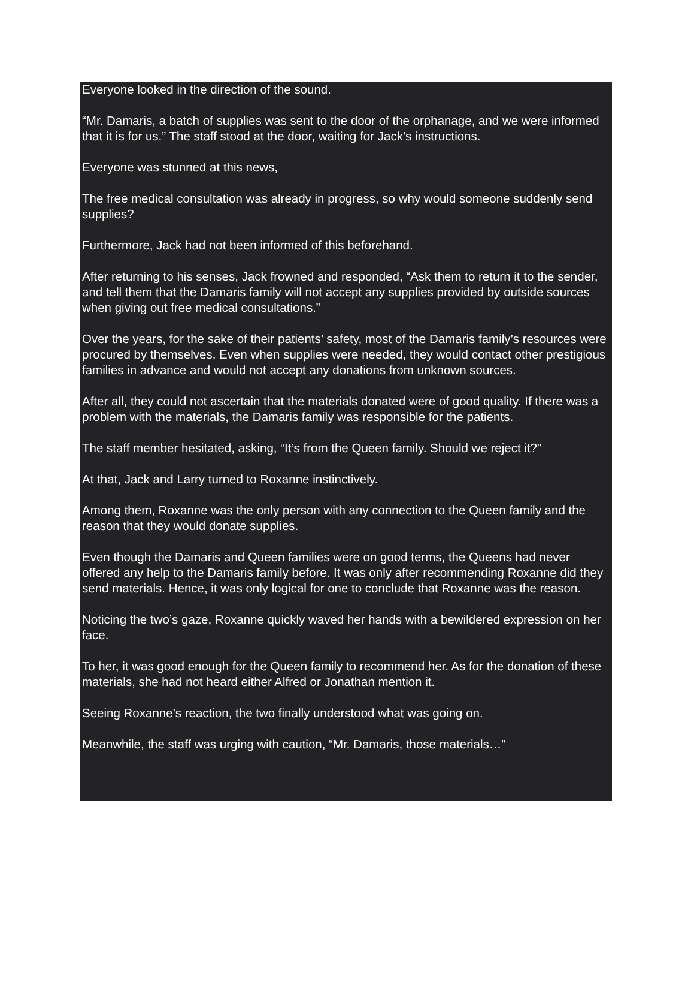Everyone looked in the direction of the sound.
“Mr. Damaris, a batch of supplies was sent to the door of the orphanage, and we were informed that it is for us.” The staff stood at the door, waiting for Jack’s instructions.
Everyone was stunned at this news,
The free medical consultation was already in progress, so why would someone suddenly send supplies?
Furthermore, Jack had not been informed of this beforehand.
After returning to his senses, Jack frowned and responded, “Ask them to return it to the sender, and tell them that the Damaris family will not accept any supplies provided by outside sources when giving out free medical consultations.”
Over the years, for the sake of their patients’ safety, most of the Damaris family’s resources were procured by themselves. Even when supplies were needed, they would contact other prestigious families in advance and would not accept any donations from unknown sources.
After all, they could not ascertain that the materials donated were of good quality. If there was a problem with the materials, the Damaris family was responsible for the patients.
The staff member hesitated, asking, “It’s from the Queen family. Should we reject it?”
At that, Jack and Larry turned to Roxanne instinctively.
Among them, Roxanne was the only person with any connection to the Queen family and the reason that they would donate supplies.
Even though the Damaris and Queen families were on good terms, the Queens had never offered any help to the Damaris family before. It was only after recommending Roxanne did they send materials. Hence, it was only logical for one to conclude that Roxanne was the reason.
Noticing the two’s gaze, Roxanne quickly waved her hands with a bewildered expression on her face.
To her, it was good enough for the Queen family to recommend her. As for the donation of these materials, she had not heard either Alfred or Jonathan mention it.
Seeing Roxanne’s reaction, the two finally understood what was going on.
Meanwhile, the staff was urging with caution, “Mr. Damaris, those materials…”